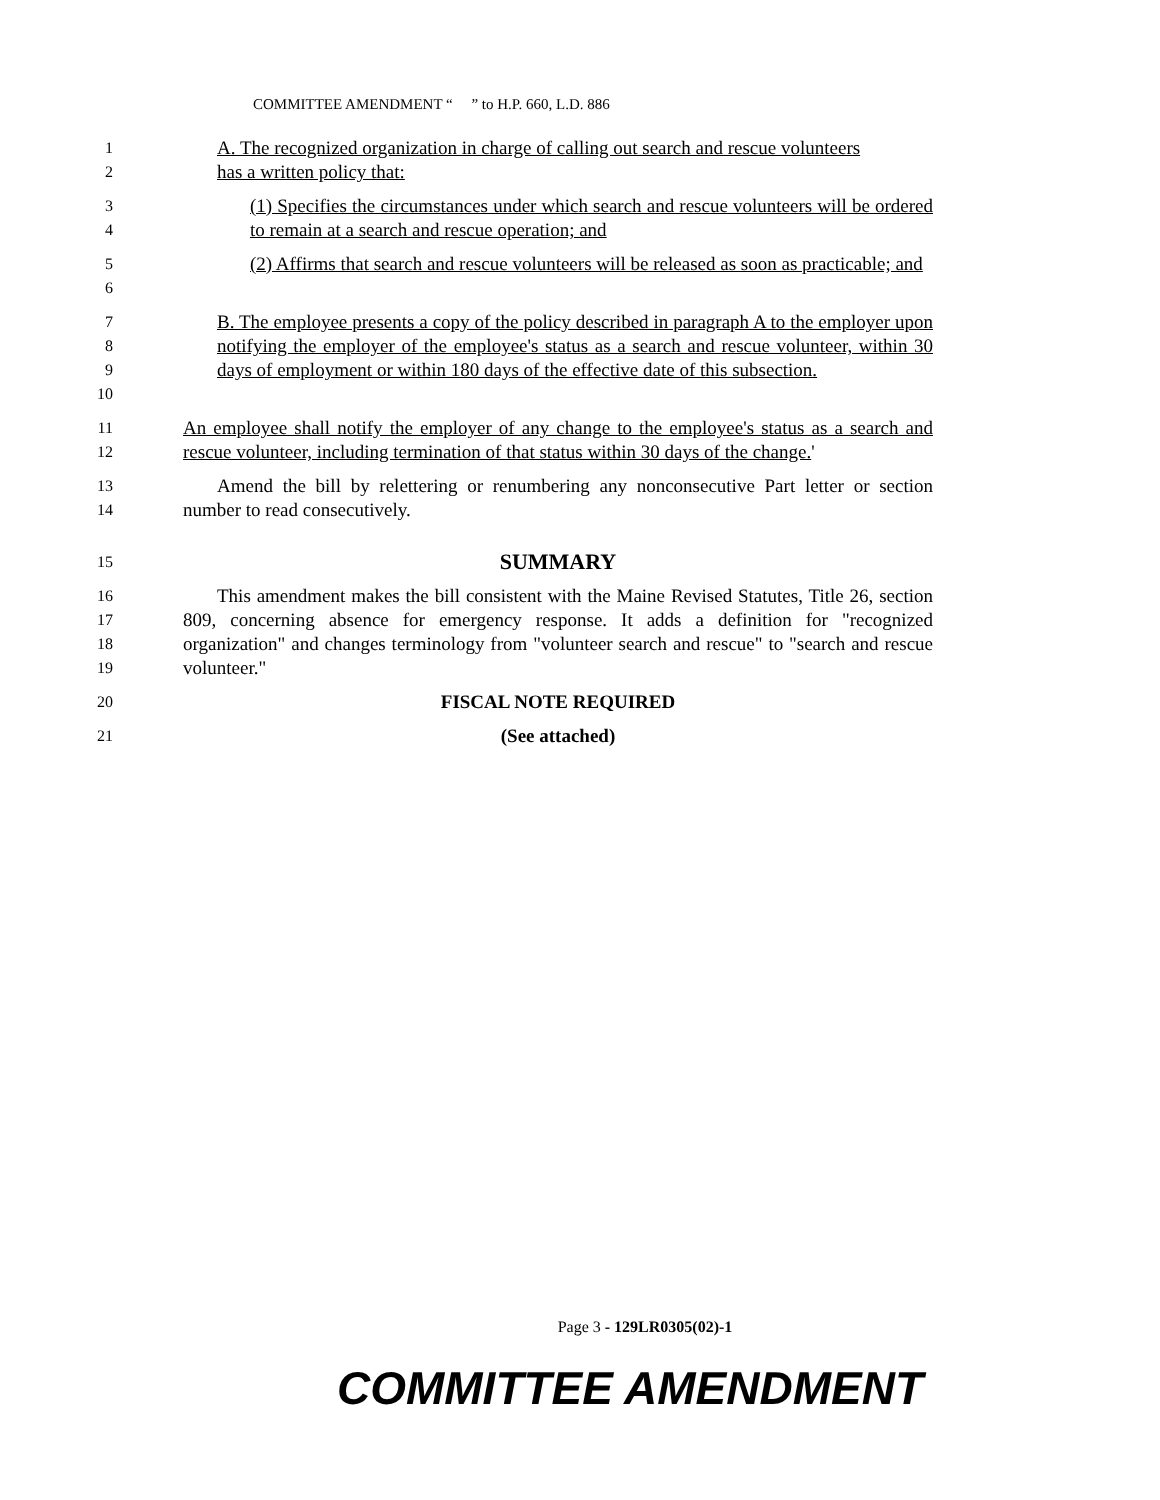COMMITTEE AMENDMENT “ ” to H.P. 660, L.D. 886
1
A. The recognized organization in charge of calling out search and rescue volunteers
2
has a written policy that:
3
4
(1) Specifies the circumstances under which search and rescue volunteers will be ordered to remain at a search and rescue operation; and
5
6
(2) Affirms that search and rescue volunteers will be released as soon as practicable; and
7
8
9
10
B. The employee presents a copy of the policy described in paragraph A to the employer upon notifying the employer of the employee's status as a search and rescue volunteer, within 30 days of employment or within 180 days of the effective date of this subsection.
11
12
An employee shall notify the employer of any change to the employee's status as a search and rescue volunteer, including termination of that status within 30 days of the change.'
13
14
Amend the bill by relettering or renumbering any nonconsecutive Part letter or section number to read consecutively.
15
SUMMARY
16
17
18
19
This amendment makes the bill consistent with the Maine Revised Statutes, Title 26, section 809, concerning absence for emergency response. It adds a definition for "recognized organization" and changes terminology from "volunteer search and rescue" to "search and rescue volunteer."
20
FISCAL NOTE REQUIRED
21
(See attached)
Page 3 - 129LR0305(02)-1
COMMITTEE AMENDMENT